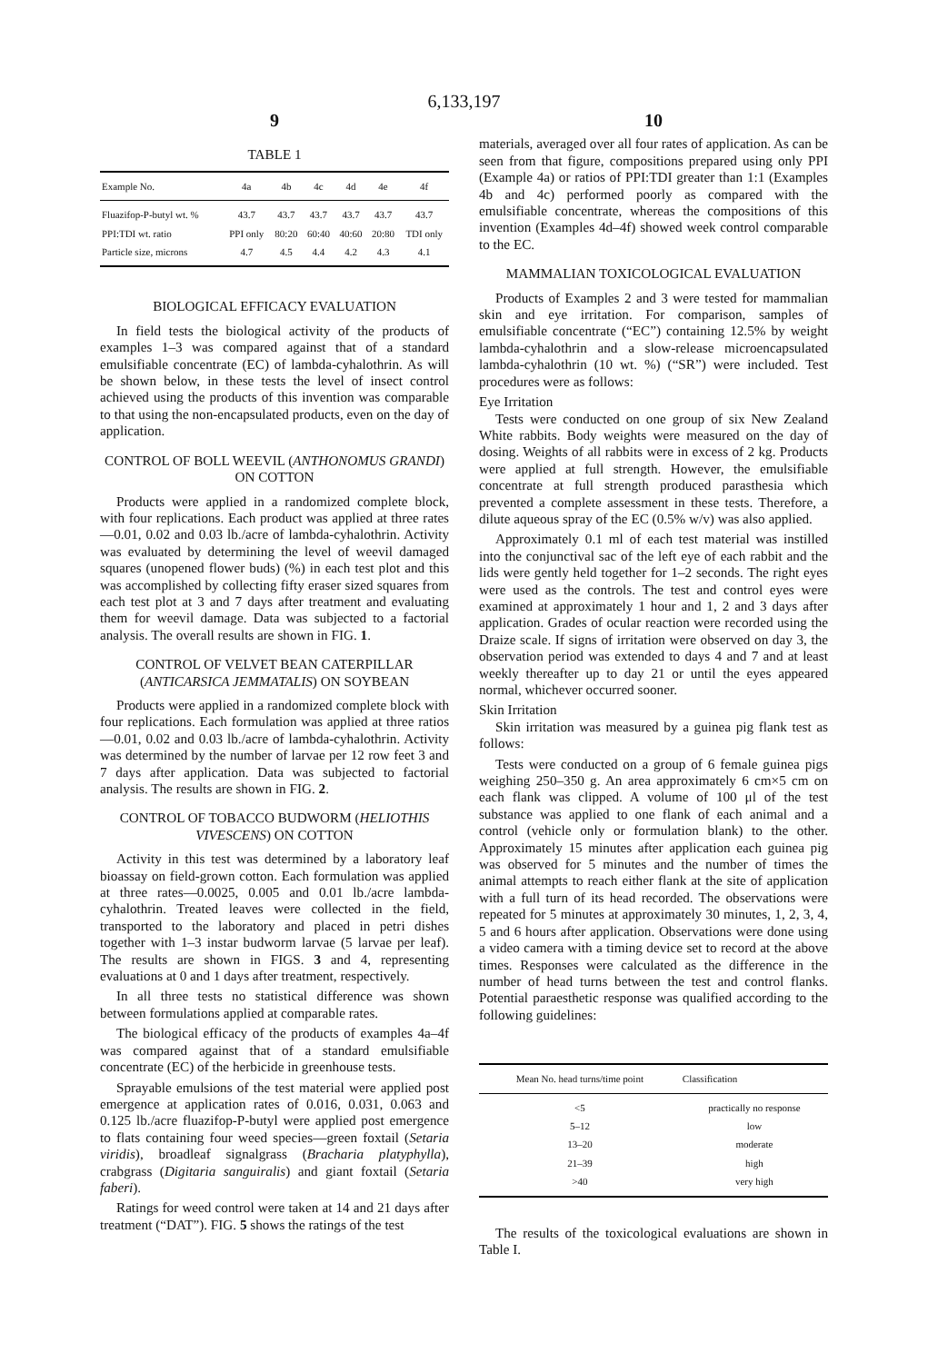6,133,197
9
TABLE 1
| Example No. | 4a | 4b | 4c | 4d | 4e | 4f |
| --- | --- | --- | --- | --- | --- | --- |
| Fluazifop-P-butyl wt. % | 43.7 | 43.7 | 43.7 | 43.7 | 43.7 | 43.7 |
| PPI:TDI wt. ratio | PPI only | 80:20 | 60:40 | 40:60 | 20:80 | TDI only |
| Particle size, microns | 4.7 | 4.5 | 4.4 | 4.2 | 4.3 | 4.1 |
BIOLOGICAL EFFICACY EVALUATION
In field tests the biological activity of the products of examples 1–3 was compared against that of a standard emulsifiable concentrate (EC) of lambda-cyhalothrin. As will be shown below, in these tests the level of insect control achieved using the products of this invention was comparable to that using the non-encapsulated products, even on the day of application.
CONTROL OF BOLL WEEVIL (ANTHONOMUS GRANDI) ON COTTON
Products were applied in a randomized complete block, with four replications. Each product was applied at three rates—0.01, 0.02 and 0.03 lb./acre of lambda-cyhalothrin. Activity was evaluated by determining the level of weevil damaged squares (unopened flower buds) (%) in each test plot and this was accomplished by collecting fifty eraser sized squares from each test plot at 3 and 7 days after treatment and evaluating them for weevil damage. Data was subjected to a factorial analysis. The overall results are shown in FIG. 1.
CONTROL OF VELVET BEAN CATERPILLAR (ANTICARSICA JEMMATALIS) ON SOYBEAN
Products were applied in a randomized complete block with four replications. Each formulation was applied at three ratios—0.01, 0.02 and 0.03 lb./acre of lambda-cyhalothrin. Activity was determined by the number of larvae per 12 row feet 3 and 7 days after application. Data was subjected to factorial analysis. The results are shown in FIG. 2.
CONTROL OF TOBACCO BUDWORM (HELIOTHIS VIVESCENS) ON COTTON
Activity in this test was determined by a laboratory leaf bioassay on field-grown cotton. Each formulation was applied at three rates—0.0025, 0.005 and 0.01 lb./acre lambda-cyhalothrin. Treated leaves were collected in the field, transported to the laboratory and placed in petri dishes together with 1–3 instar budworm larvae (5 larvae per leaf). The results are shown in FIGS. 3 and 4, representing evaluations at 0 and 1 days after treatment, respectively.
In all three tests no statistical difference was shown between formulations applied at comparable rates.
The biological efficacy of the products of examples 4a–4f was compared against that of a standard emulsifiable concentrate (EC) of the herbicide in greenhouse tests.
Sprayable emulsions of the test material were applied post emergence at application rates of 0.016, 0.031, 0.063 and 0.125 lb./acre fluazifop-P-butyl were applied post emergence to flats containing four weed species—green foxtail (Setaria viridis), broadleaf signalgrass (Bracharia platyphylla), crabgrass (Digitaria sanguiralis) and giant foxtail (Setaria faberi).
Ratings for weed control were taken at 14 and 21 days after treatment (“DAT”). FIG. 5 shows the ratings of the test
10
materials, averaged over all four rates of application. As can be seen from that figure, compositions prepared using only PPI (Example 4a) or ratios of PPI:TDI greater than 1:1 (Examples 4b and 4c) performed poorly as compared with the emulsifiable concentrate, whereas the compositions of this invention (Examples 4d–4f) showed week control comparable to the EC.
MAMMALIAN TOXICOLOGICAL EVALUATION
Products of Examples 2 and 3 were tested for mammalian skin and eye irritation. For comparison, samples of emulsifiable concentrate (“EC”) containing 12.5% by weight lambda-cyhalothrin and a slow-release microencapsulated lambda-cyhalothrin (10 wt. %) (“SR”) were included. Test procedures were as follows:
Eye Irritation
Tests were conducted on one group of six New Zealand White rabbits. Body weights were measured on the day of dosing. Weights of all rabbits were in excess of 2 kg. Products were applied at full strength. However, the emulsifiable concentrate at full strength produced parasthesia which prevented a complete assessment in these tests. Therefore, a dilute aqueous spray of the EC (0.5% w/v) was also applied.
Approximately 0.1 ml of each test material was instilled into the conjunctival sac of the left eye of each rabbit and the lids were gently held together for 1–2 seconds. The right eyes were used as the controls. The test and control eyes were examined at approximately 1 hour and 1, 2 and 3 days after application. Grades of ocular reaction were recorded using the Draize scale. If signs of irritation were observed on day 3, the observation period was extended to days 4 and 7 and at least weekly thereafter up to day 21 or until the eyes appeared normal, whichever occurred sooner.
Skin Irritation
Skin irritation was measured by a guinea pig flank test as follows:
Tests were conducted on a group of 6 female guinea pigs weighing 250–350 g. An area approximately 6 cm×5 cm on each flank was clipped. A volume of 100 μl of the test substance was applied to one flank of each animal and a control (vehicle only or formulation blank) to the other. Approximately 15 minutes after application each guinea pig was observed for 5 minutes and the number of times the animal attempts to reach either flank at the site of application with a full turn of its head recorded. The observations were repeated for 5 minutes at approximately 30 minutes, 1, 2, 3, 4, 5 and 6 hours after application. Observations were done using a video camera with a timing device set to record at the above times. Responses were calculated as the difference in the number of head turns between the test and control flanks. Potential paraesthetic response was qualified according to the following guidelines:
| Mean No. head turns/time point | Classification |
| --- | --- |
| <5 | practically no response |
| 5–12 | low |
| 13–20 | moderate |
| 21–39 | high |
| >40 | very high |
The results of the toxicological evaluations are shown in Table I.